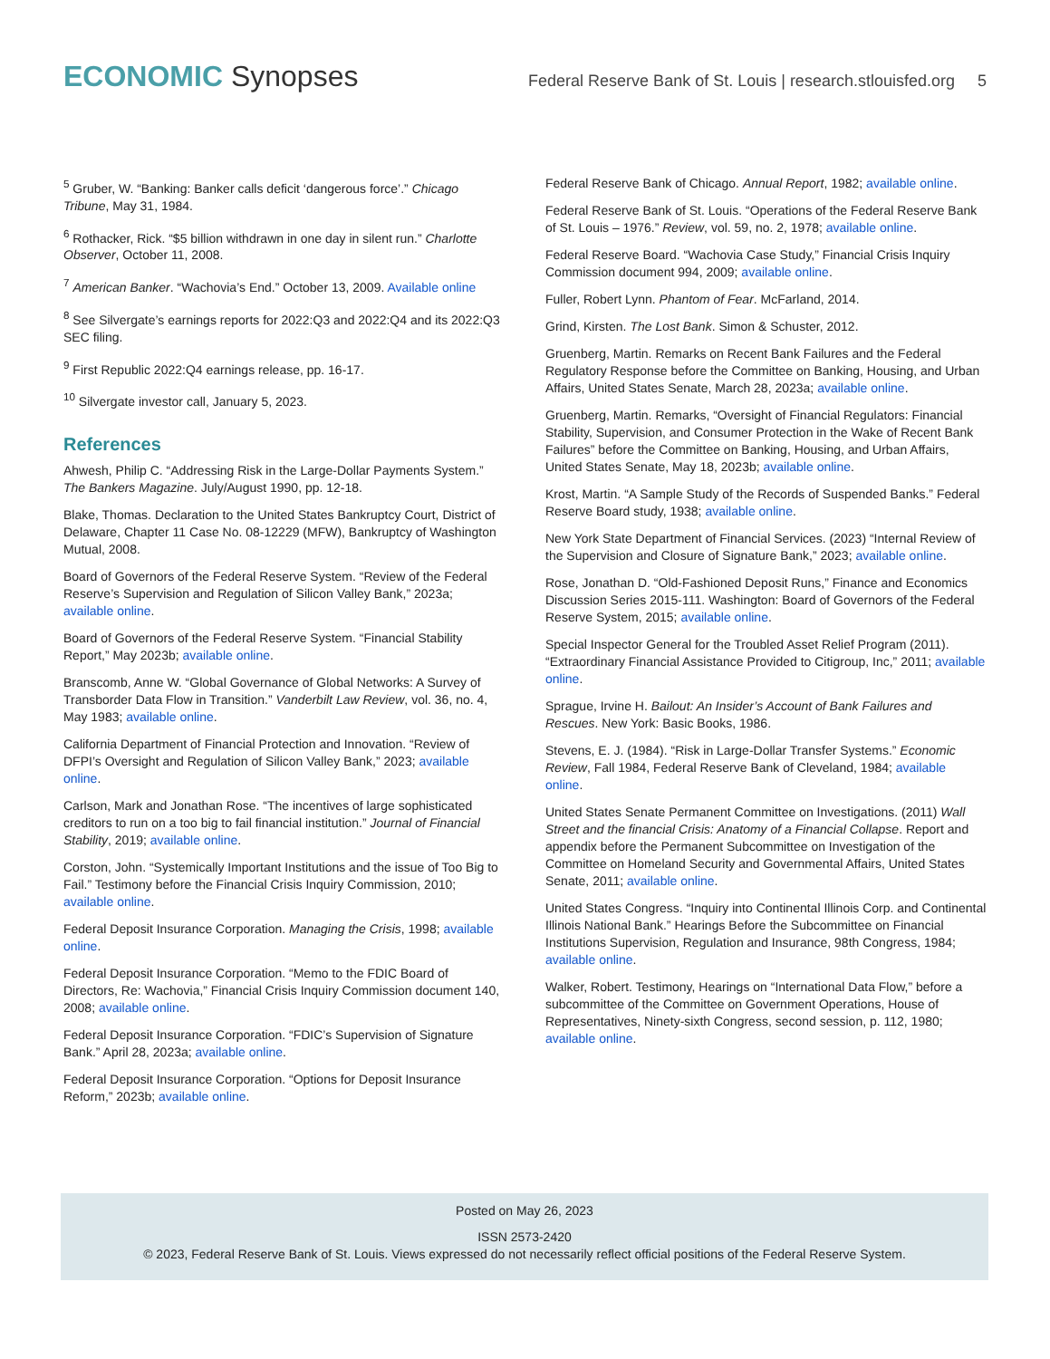ECONOMIC Synopses
Federal Reserve Bank of St. Louis | research.stlouisfed.org 5
<sup>5</sup> Gruber, W. “Banking: Banker calls deficit ‘dangerous force’.” Chicago Tribune, May 31, 1984.
<sup>6</sup> Rothacker, Rick. “$5 billion withdrawn in one day in silent run.” Charlotte Observer, October 11, 2008.
<sup>7</sup> American Banker. “Wachovia’s End.” October 13, 2009. Available online
<sup>8</sup> See Silvergate’s earnings reports for 2022:Q3 and 2022:Q4 and its 2022:Q3 SEC filing.
<sup>9</sup> First Republic 2022:Q4 earnings release, pp. 16-17.
<sup>10</sup> Silvergate investor call, January 5, 2023.
References
Ahwesh, Philip C. “Addressing Risk in the Large-Dollar Payments System.” The Bankers Magazine. July/August 1990, pp. 12-18.
Blake, Thomas. Declaration to the United States Bankruptcy Court, District of Delaware, Chapter 11 Case No. 08-12229 (MFW), Bankruptcy of Washington Mutual, 2008.
Board of Governors of the Federal Reserve System. “Review of the Federal Reserve’s Supervision and Regulation of Silicon Valley Bank,” 2023a; available online.
Board of Governors of the Federal Reserve System. “Financial Stability Report,” May 2023b; available online.
Branscomb, Anne W. “Global Governance of Global Networks: A Survey of Transborder Data Flow in Transition.” Vanderbilt Law Review, vol. 36, no. 4, May 1983; available online.
California Department of Financial Protection and Innovation. “Review of DFPI’s Oversight and Regulation of Silicon Valley Bank,” 2023; available online.
Carlson, Mark and Jonathan Rose. “The incentives of large sophisticated creditors to run on a too big to fail financial institution.” Journal of Financial Stability, 2019; available online.
Corston, John. “Systemically Important Institutions and the issue of Too Big to Fail.” Testimony before the Financial Crisis Inquiry Commission, 2010; available online.
Federal Deposit Insurance Corporation. Managing the Crisis, 1998; available online.
Federal Deposit Insurance Corporation. “Memo to the FDIC Board of Directors, Re: Wachovia,” Financial Crisis Inquiry Commission document 140, 2008; available online.
Federal Deposit Insurance Corporation. “FDIC’s Supervision of Signature Bank.” April 28, 2023a; available online.
Federal Deposit Insurance Corporation. “Options for Deposit Insurance Reform,” 2023b; available online.
Federal Reserve Bank of Chicago. Annual Report, 1982; available online.
Federal Reserve Bank of St. Louis. “Operations of the Federal Reserve Bank of St. Louis – 1976.” Review, vol. 59, no. 2, 1978; available online.
Federal Reserve Board. “Wachovia Case Study,” Financial Crisis Inquiry Commission document 994, 2009; available online.
Fuller, Robert Lynn. Phantom of Fear. McFarland, 2014.
Grind, Kirsten. The Lost Bank. Simon & Schuster, 2012.
Gruenberg, Martin. Remarks on Recent Bank Failures and the Federal Regulatory Response before the Committee on Banking, Housing, and Urban Affairs, United States Senate, March 28, 2023a; available online.
Gruenberg, Martin. Remarks, “Oversight of Financial Regulators: Financial Stability, Supervision, and Consumer Protection in the Wake of Recent Bank Failures” before the Committee on Banking, Housing, and Urban Affairs, United States Senate, May 18, 2023b; available online.
Krost, Martin. “A Sample Study of the Records of Suspended Banks.” Federal Reserve Board study, 1938; available online.
New York State Department of Financial Services. (2023) “Internal Review of the Supervision and Closure of Signature Bank,” 2023; available online.
Rose, Jonathan D. “Old-Fashioned Deposit Runs,” Finance and Economics Discussion Series 2015-111. Washington: Board of Governors of the Federal Reserve System, 2015; available online.
Special Inspector General for the Troubled Asset Relief Program (2011). “Extraordinary Financial Assistance Provided to Citigroup, Inc,” 2011; available online.
Sprague, Irvine H. Bailout: An Insider’s Account of Bank Failures and Rescues. New York: Basic Books, 1986.
Stevens, E. J. (1984). “Risk in Large-Dollar Transfer Systems.” Economic Review, Fall 1984, Federal Reserve Bank of Cleveland, 1984; available online.
United States Senate Permanent Committee on Investigations. (2011) Wall Street and the financial Crisis: Anatomy of a Financial Collapse. Report and appendix before the Permanent Subcommittee on Investigation of the Committee on Homeland Security and Governmental Affairs, United States Senate, 2011; available online.
United States Congress. “Inquiry into Continental Illinois Corp. and Continental Illinois National Bank.” Hearings Before the Subcommittee on Financial Institutions Supervision, Regulation and Insurance, 98th Congress, 1984; available online.
Walker, Robert. Testimony, Hearings on “International Data Flow,” before a subcommittee of the Committee on Government Operations, House of Representatives, Ninety-sixth Congress, second session, p. 112, 1980; available online.
Posted on May 26, 2023
ISSN 2573-2420
© 2023, Federal Reserve Bank of St. Louis. Views expressed do not necessarily reflect official positions of the Federal Reserve System.